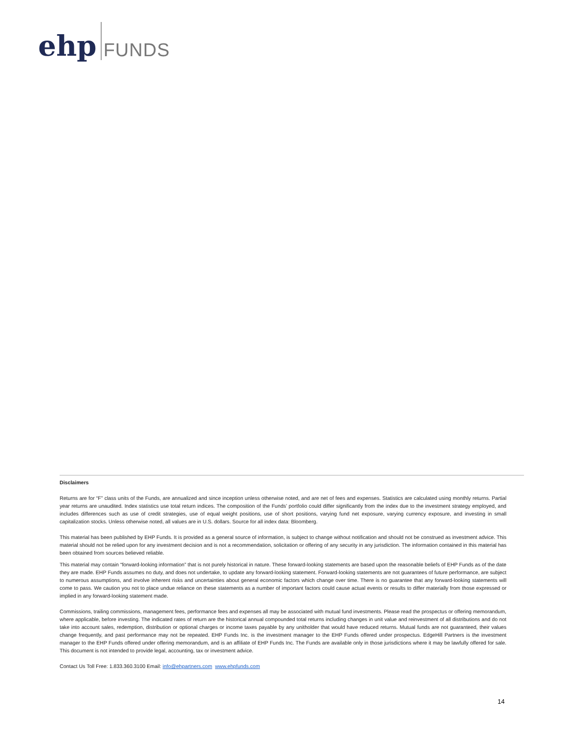ehp FUNDS
Disclaimers
Returns are for “F” class units of the Funds, are annualized and since inception unless otherwise noted, and are net of fees and expenses. Statistics are calculated using monthly returns. Partial year returns are unaudited. Index statistics use total return indices. The composition of the Funds’ portfolio could differ significantly from the index due to the investment strategy employed, and includes differences such as use of credit strategies, use of equal weight positions, use of short positions, varying fund net exposure, varying currency exposure, and investing in small capitalization stocks. Unless otherwise noted, all values are in U.S. dollars. Source for all index data: Bloomberg.
This material has been published by EHP Funds. It is provided as a general source of information, is subject to change without notification and should not be construed as investment advice. This material should not be relied upon for any investment decision and is not a recommendation, solicitation or offering of any security in any jurisdiction. The information contained in this material has been obtained from sources believed reliable.
This material may contain “forward-looking information” that is not purely historical in nature. These forward-looking statements are based upon the reasonable beliefs of EHP Funds as of the date they are made. EHP Funds assumes no duty, and does not undertake, to update any forward-looking statement. Forward-looking statements are not guarantees of future performance, are subject to numerous assumptions, and involve inherent risks and uncertainties about general economic factors which change over time. There is no guarantee that any forward-looking statements will come to pass. We caution you not to place undue reliance on these statements as a number of important factors could cause actual events or results to differ materially from those expressed or implied in any forward-looking statement made.
Commissions, trailing commissions, management fees, performance fees and expenses all may be associated with mutual fund investments. Please read the prospectus or offering memorandum, where applicable, before investing. The indicated rates of return are the historical annual compounded total returns including changes in unit value and reinvestment of all distributions and do not take into account sales, redemption, distribution or optional charges or income taxes payable by any unitholder that would have reduced returns. Mutual funds are not guaranteed, their values change frequently, and past performance may not be repeated. EHP Funds Inc. is the investment manager to the EHP Funds offered under prospectus. EdgeHill Partners is the investment manager to the EHP Funds offered under offering memorandum, and is an affiliate of EHP Funds Inc. The Funds are available only in those jurisdictions where it may be lawfully offered for sale. This document is not intended to provide legal, accounting, tax or investment advice.
Contact Us Toll Free: 1.833.360.3100 Email: info@ehpartners.com www.ehpfunds.com
14